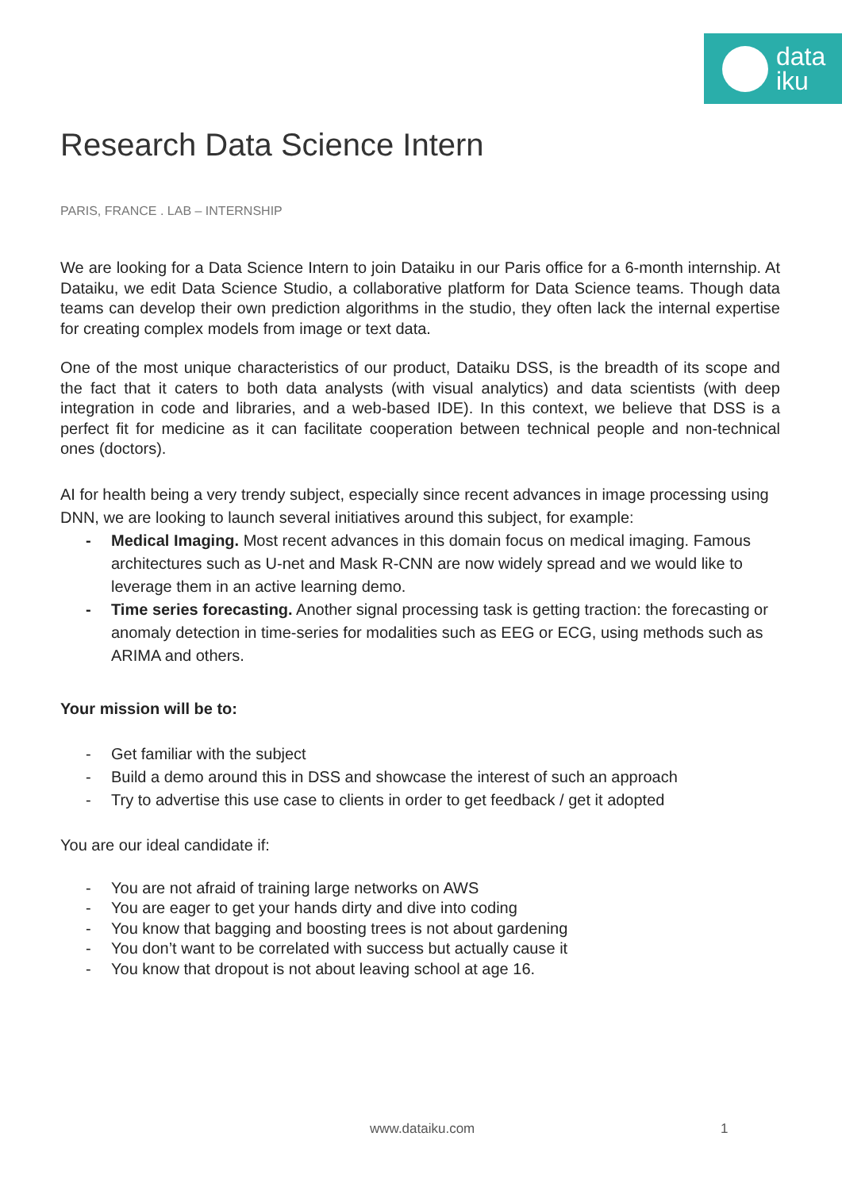data
iku
Research Data Science Intern
PARIS, FRANCE . LAB – INTERNSHIP
We are looking for a Data Science Intern to join Dataiku in our Paris office for a 6-month internship. At Dataiku, we edit Data Science Studio, a collaborative platform for Data Science teams. Though data teams can develop their own prediction algorithms in the studio, they often lack the internal expertise for creating complex models from image or text data.
One of the most unique characteristics of our product, Dataiku DSS, is the breadth of its scope and the fact that it caters to both data analysts (with visual analytics) and data scientists (with deep integration in code and libraries, and a web-based IDE). In this context, we believe that DSS is a perfect fit for medicine as it can facilitate cooperation between technical people and non-technical ones (doctors).
AI for health being a very trendy subject, especially since recent advances in image processing using DNN, we are looking to launch several initiatives around this subject, for example:
- Medical Imaging. Most recent advances in this domain focus on medical imaging. Famous architectures such as U-net and Mask R-CNN are now widely spread and we would like to leverage them in an active learning demo.
- Time series forecasting. Another signal processing task is getting traction: the forecasting or anomaly detection in time-series for modalities such as EEG or ECG, using methods such as ARIMA and others.
Your mission will be to:
- Get familiar with the subject
- Build a demo around this in DSS and showcase the interest of such an approach
- Try to advertise this use case to clients in order to get feedback / get it adopted
You are our ideal candidate if:
- You are not afraid of training large networks on AWS
- You are eager to get your hands dirty and dive into coding
- You know that bagging and boosting trees is not about gardening
- You don’t want to be correlated with success but actually cause it
- You know that dropout is not about leaving school at age 16.
www.dataiku.com 1